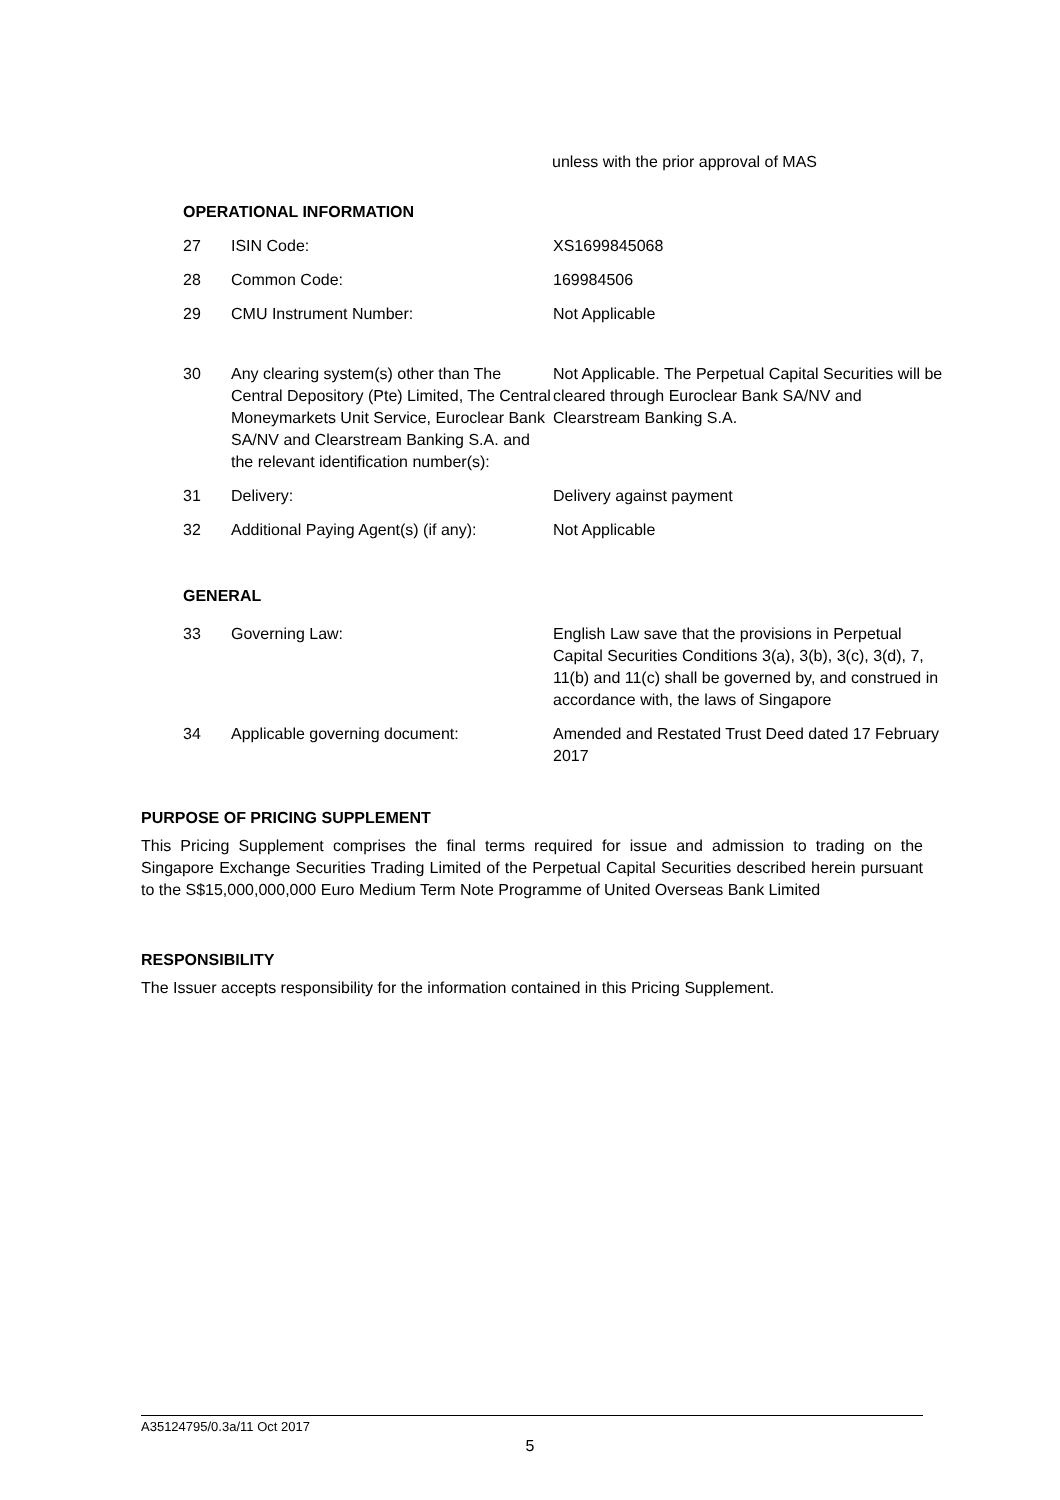unless with the prior approval of MAS
OPERATIONAL INFORMATION
| 27 | ISIN Code: | XS1699845068 |
| 28 | Common Code: | 169984506 |
| 29 | CMU Instrument Number: | Not Applicable |
| 30 | Any clearing system(s) other than The Central Depository (Pte) Limited, The Central Moneymarkets Unit Service, Euroclear Bank SA/NV and Clearstream Banking S.A. and the relevant identification number(s): | Not Applicable. The Perpetual Capital Securities will be cleared through Euroclear Bank SA/NV and Clearstream Banking S.A. |
| 31 | Delivery: | Delivery against payment |
| 32 | Additional Paying Agent(s) (if any): | Not Applicable |
GENERAL
| 33 | Governing Law: | English Law save that the provisions in Perpetual Capital Securities Conditions 3(a), 3(b), 3(c), 3(d), 7, 11(b) and 11(c) shall be governed by, and construed in accordance with, the laws of Singapore |
| 34 | Applicable governing document: | Amended and Restated Trust Deed dated 17 February 2017 |
PURPOSE OF PRICING SUPPLEMENT
This Pricing Supplement comprises the final terms required for issue and admission to trading on the Singapore Exchange Securities Trading Limited of the Perpetual Capital Securities described herein pursuant to the S$15,000,000,000 Euro Medium Term Note Programme of United Overseas Bank Limited
RESPONSIBILITY
The Issuer accepts responsibility for the information contained in this Pricing Supplement.
A35124795/0.3a/11 Oct 2017
5